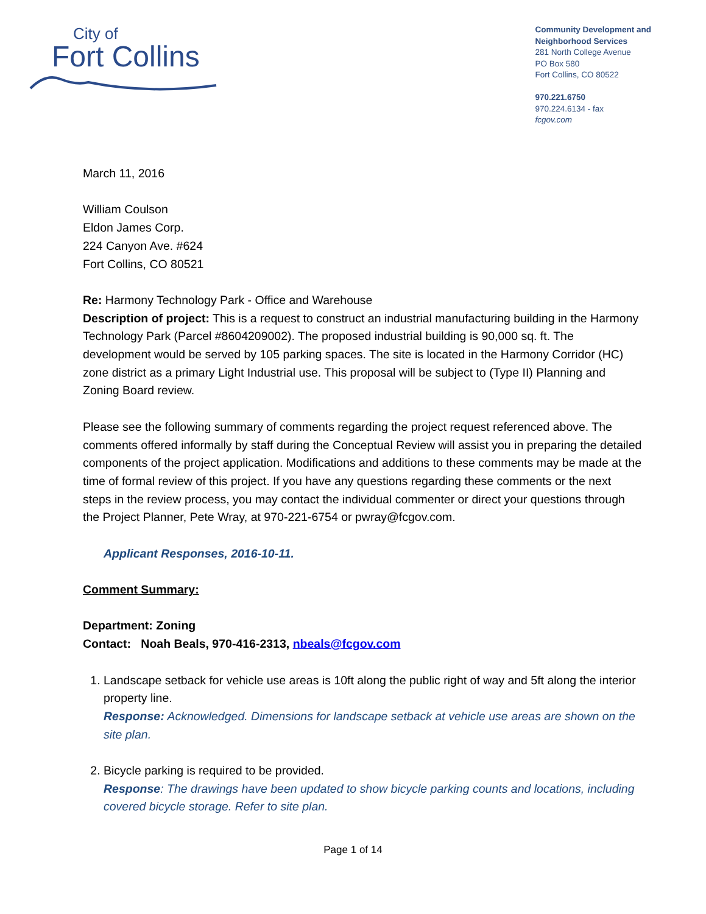City of
Fort Collins
Community Development and
Neighborhood Services
281 North College Avenue
PO Box 580
Fort Collins, CO 80522
970.221.6750
970.224.6134 - fax
fcgov.com
March 11, 2016
William Coulson
Eldon James Corp.
224 Canyon Ave. #624
Fort Collins, CO 80521
Re: Harmony Technology Park - Office and Warehouse
Description of project: This is a request to construct an industrial manufacturing building in the Harmony Technology Park (Parcel #8604209002). The proposed industrial building is 90,000 sq. ft. The development would be served by 105 parking spaces. The site is located in the Harmony Corridor (HC) zone district as a primary Light Industrial use. This proposal will be subject to (Type II) Planning and Zoning Board review.
Please see the following summary of comments regarding the project request referenced above. The comments offered informally by staff during the Conceptual Review will assist you in preparing the detailed components of the project application. Modifications and additions to these comments may be made at the time of formal review of this project. If you have any questions regarding these comments or the next steps in the review process, you may contact the individual commenter or direct your questions through the Project Planner, Pete Wray, at 970-221-6754 or pwray@fcgov.com.
Applicant Responses, 2016-10-11.
Comment Summary:
Department: Zoning
Contact: Noah Beals, 970-416-2313, nbeals@fcgov.com
1. Landscape setback for vehicle use areas is 10ft along the public right of way and 5ft along the interior property line.
Response: Acknowledged. Dimensions for landscape setback at vehicle use areas are shown on the site plan.
2. Bicycle parking is required to be provided.
Response: The drawings have been updated to show bicycle parking counts and locations, including covered bicycle storage. Refer to site plan.
Page 1 of 14